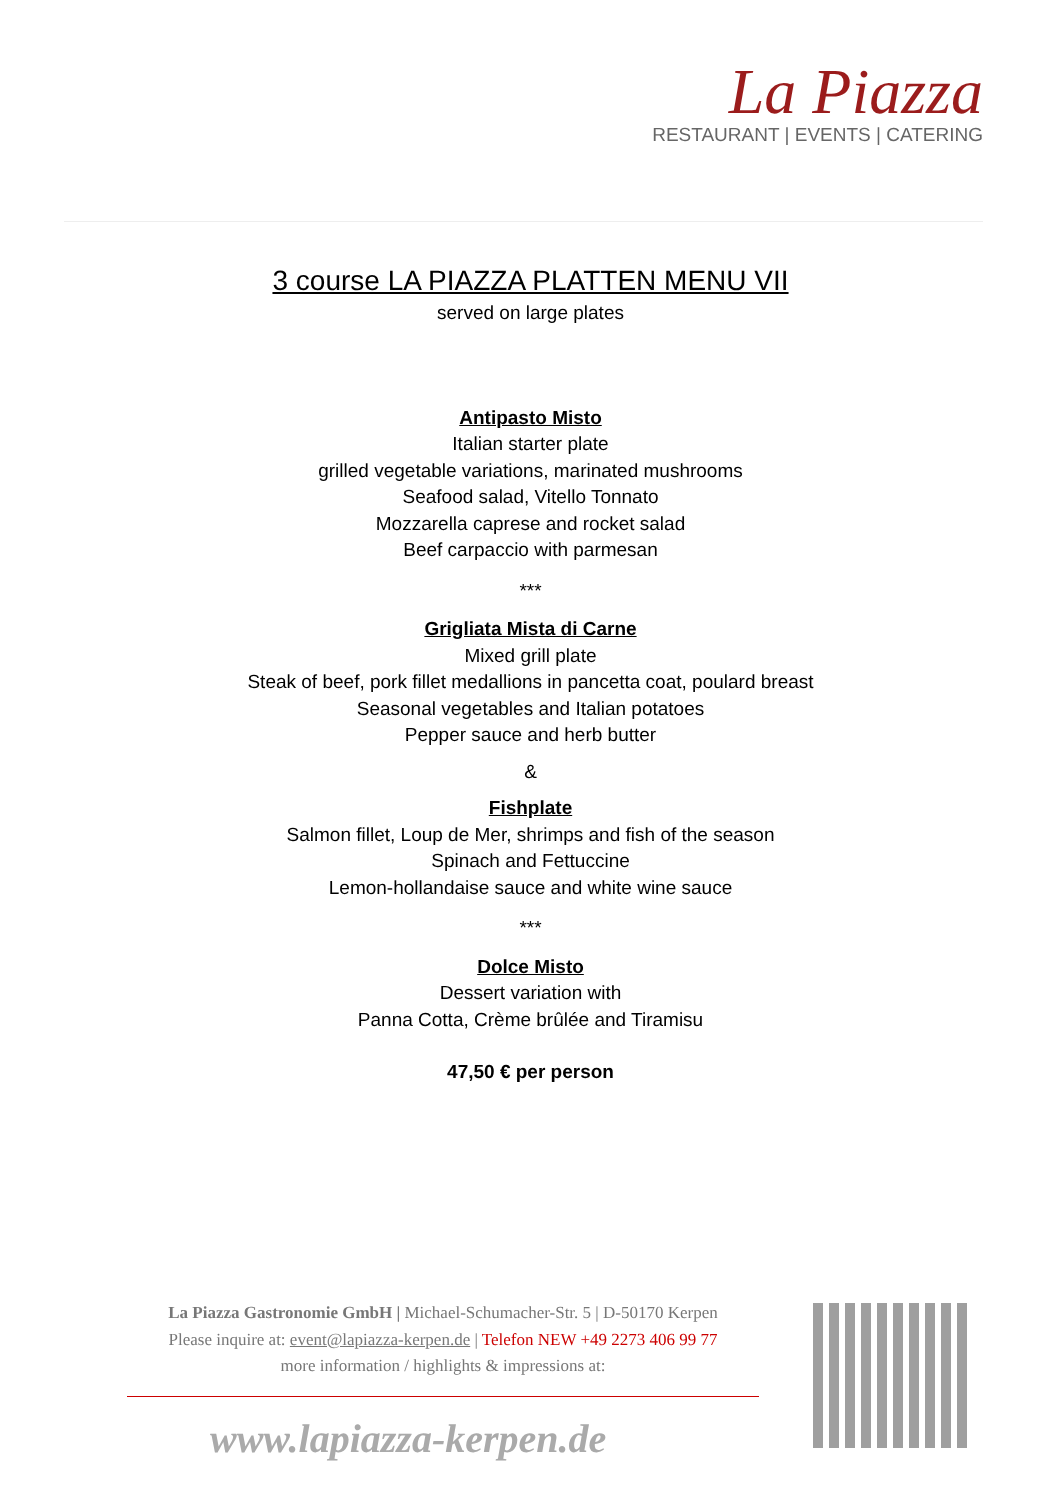La Piazza
RESTAURANT | EVENTS | CATERING
3 course LA PIAZZA PLATTEN MENU VII
served on large plates
Antipasto Misto
Italian starter plate
grilled vegetable variations, marinated mushrooms
Seafood salad, Vitello Tonnato
Mozzarella caprese and rocket salad
Beef carpaccio with parmesan
***
Grigliata Mista di Carne
Mixed grill plate
Steak of beef, pork fillet medallions in pancetta coat, poulard breast
Seasonal vegetables and Italian potatoes
Pepper sauce and herb butter
&
Fishplate
Salmon fillet, Loup de Mer, shrimps and fish of the season
Spinach and Fettuccine
Lemon-hollandaise sauce and white wine sauce
***
Dolce Misto
Dessert variation with
Panna Cotta, Crème brûlée and Tiramisu
47,50 € per person
La Piazza Gastronomie GmbH | Michael-Schumacher-Str. 5 | D-50170 Kerpen
Please inquire at: event@lapiazza-kerpen.de | Telefon NEW +49 2273 406 99 77
more information / highlights & impressions at:
www.lapiazza-kerpen.de